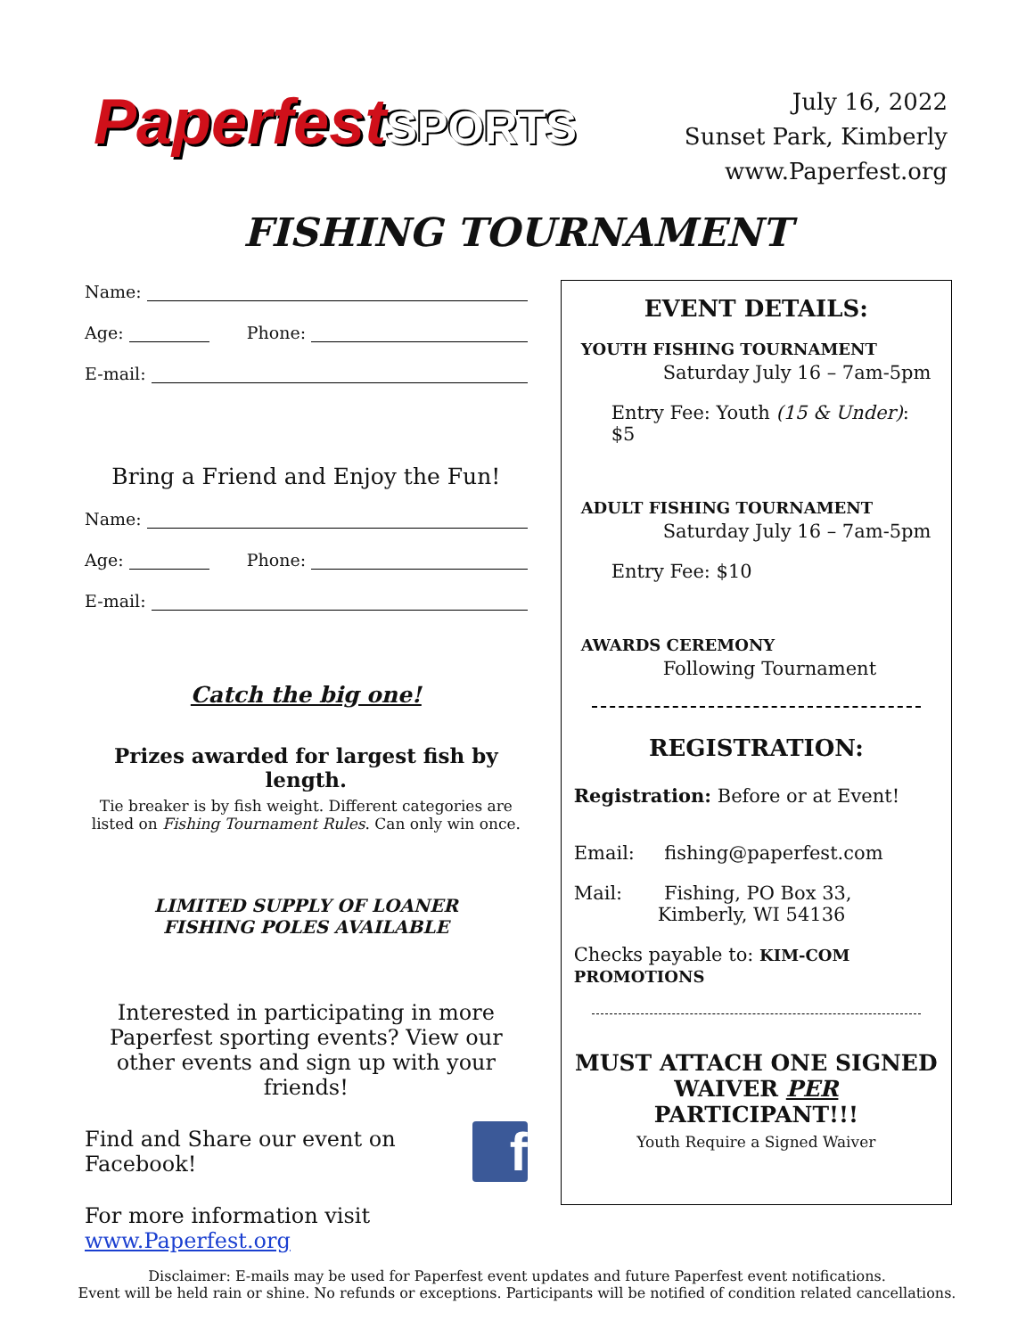PaperfestSPORTS
July 16, 2022
Sunset Park, Kimberly
www.Paperfest.org
FISHING TOURNAMENT
Name:
Age: Phone:
E-mail:
Bring a Friend and Enjoy the Fun!
Name:
Age: Phone:
E-mail:
Catch the big one!
Prizes awarded for largest fish by length.
Tie breaker is by fish weight. Different categories are
listed on Fishing Tournament Rules. Can only win once.
LIMITED SUPPLY OF LOANER
FISHING POLES AVAILABLE
Interested in participating in more Paperfest sporting events? View our other events and sign up with your friends!
Find and Share our event on Facebook! f
For more information visit www.Paperfest.org
EVENT DETAILS:
YOUTH FISHING TOURNAMENT
Saturday July 16 – 7am-5pm
Entry Fee: Youth (15 & Under): $5
ADULT FISHING TOURNAMENT
Saturday July 16 – 7am-5pm
Entry Fee: $10
AWARDS CEREMONY
Following Tournament
REGISTRATION:
Registration: Before or at Event!
Email: fishing@paperfest.com
Mail: Fishing, PO Box 33,
Kimberly, WI 54136
Checks payable to: KIM-COM PROMOTIONS
MUST ATTACH ONE SIGNED WAIVER PER PARTICIPANT!!!
Youth Require a Signed Waiver
Disclaimer: E-mails may be used for Paperfest event updates and future Paperfest event notifications.
Event will be held rain or shine. No refunds or exceptions. Participants will be notified of condition related cancellations.